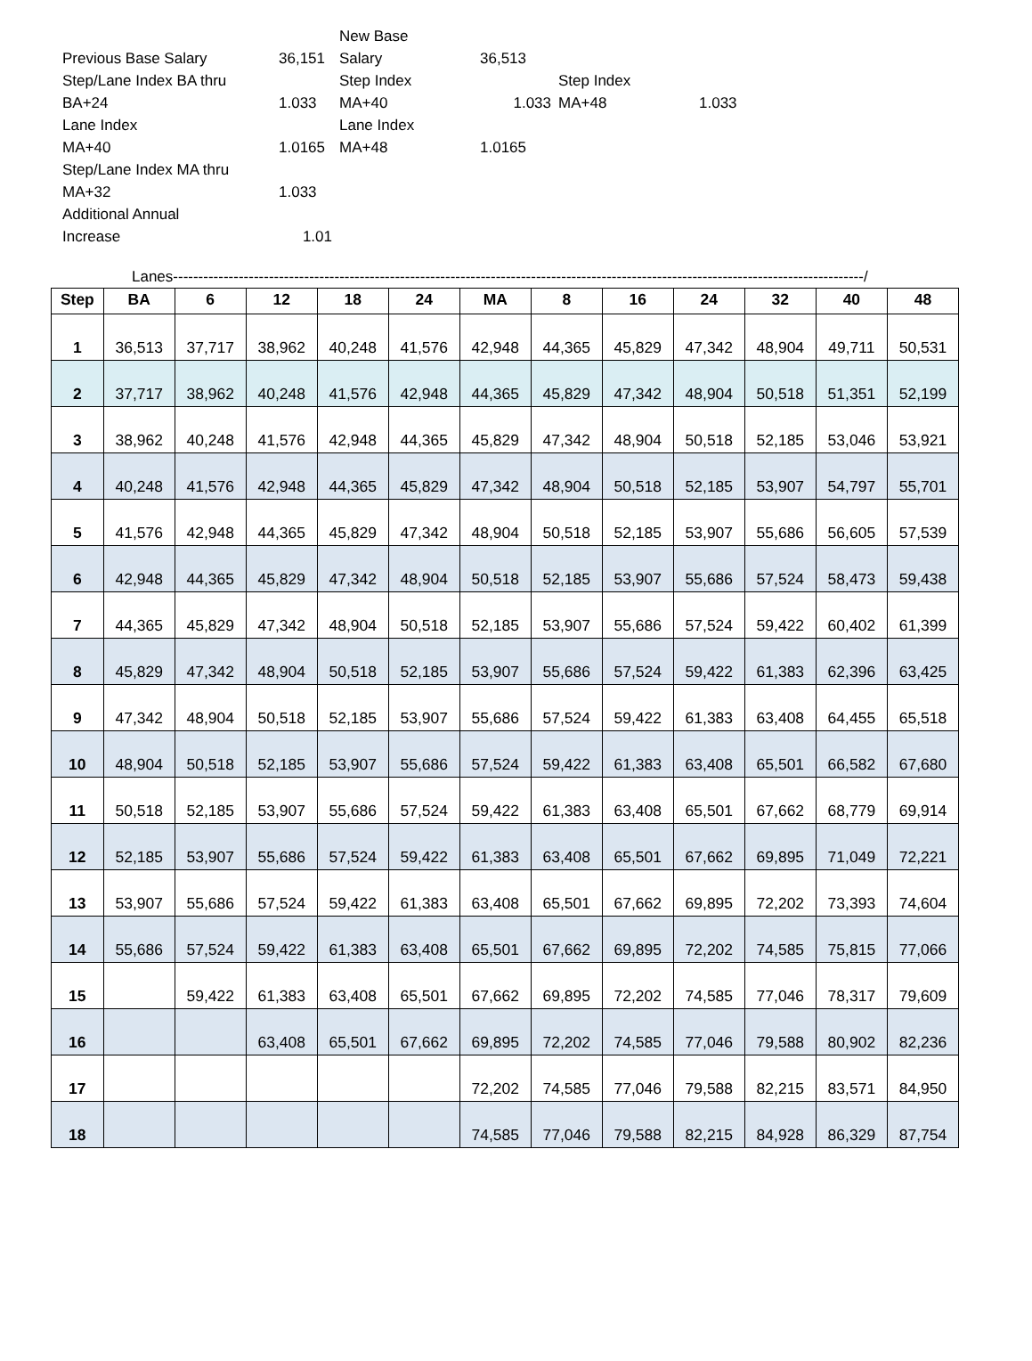| | | New Base | | | |
| Previous Base Salary | 36,151 | Salary | 36,513 | | |
| Step/Lane Index BA thru | | Step Index | | Step Index | |
| BA+24 | 1.033 | MA+40 | 1.033 | MA+48 | 1.033 |
| Lane Index | | Lane Index | | | |
| MA+40 | 1.0165 | MA+48 | 1.0165 | | |
| Step/Lane Index MA thru | | | | | |
| MA+32 | 1.033 | | | | |
| Additional Annual | | | | | |
| Increase | 1.01 | | | | |
Lanes-----------------------------------------------------------------------------------------------------------------------------------------/
| Step | BA | 6 | 12 | 18 | 24 | MA | 8 | 16 | 24 | 32 | 40 | 48 |
| --- | --- | --- | --- | --- | --- | --- | --- | --- | --- | --- | --- | --- |
| 1 | 36,513 | 37,717 | 38,962 | 40,248 | 41,576 | 42,948 | 44,365 | 45,829 | 47,342 | 48,904 | 49,711 | 50,531 |
| 2 | 37,717 | 38,962 | 40,248 | 41,576 | 42,948 | 44,365 | 45,829 | 47,342 | 48,904 | 50,518 | 51,351 | 52,199 |
| 3 | 38,962 | 40,248 | 41,576 | 42,948 | 44,365 | 45,829 | 47,342 | 48,904 | 50,518 | 52,185 | 53,046 | 53,921 |
| 4 | 40,248 | 41,576 | 42,948 | 44,365 | 45,829 | 47,342 | 48,904 | 50,518 | 52,185 | 53,907 | 54,797 | 55,701 |
| 5 | 41,576 | 42,948 | 44,365 | 45,829 | 47,342 | 48,904 | 50,518 | 52,185 | 53,907 | 55,686 | 56,605 | 57,539 |
| 6 | 42,948 | 44,365 | 45,829 | 47,342 | 48,904 | 50,518 | 52,185 | 53,907 | 55,686 | 57,524 | 58,473 | 59,438 |
| 7 | 44,365 | 45,829 | 47,342 | 48,904 | 50,518 | 52,185 | 53,907 | 55,686 | 57,524 | 59,422 | 60,402 | 61,399 |
| 8 | 45,829 | 47,342 | 48,904 | 50,518 | 52,185 | 53,907 | 55,686 | 57,524 | 59,422 | 61,383 | 62,396 | 63,425 |
| 9 | 47,342 | 48,904 | 50,518 | 52,185 | 53,907 | 55,686 | 57,524 | 59,422 | 61,383 | 63,408 | 64,455 | 65,518 |
| 10 | 48,904 | 50,518 | 52,185 | 53,907 | 55,686 | 57,524 | 59,422 | 61,383 | 63,408 | 65,501 | 66,582 | 67,680 |
| 11 | 50,518 | 52,185 | 53,907 | 55,686 | 57,524 | 59,422 | 61,383 | 63,408 | 65,501 | 67,662 | 68,779 | 69,914 |
| 12 | 52,185 | 53,907 | 55,686 | 57,524 | 59,422 | 61,383 | 63,408 | 65,501 | 67,662 | 69,895 | 71,049 | 72,221 |
| 13 | 53,907 | 55,686 | 57,524 | 59,422 | 61,383 | 63,408 | 65,501 | 67,662 | 69,895 | 72,202 | 73,393 | 74,604 |
| 14 | 55,686 | 57,524 | 59,422 | 61,383 | 63,408 | 65,501 | 67,662 | 69,895 | 72,202 | 74,585 | 75,815 | 77,066 |
| 15 | | 59,422 | 61,383 | 63,408 | 65,501 | 67,662 | 69,895 | 72,202 | 74,585 | 77,046 | 78,317 | 79,609 |
| 16 | | | 63,408 | 65,501 | 67,662 | 69,895 | 72,202 | 74,585 | 77,046 | 79,588 | 80,902 | 82,236 |
| 17 | | | | | | 72,202 | 74,585 | 77,046 | 79,588 | 82,215 | 83,571 | 84,950 |
| 18 | | | | | | 74,585 | 77,046 | 79,588 | 82,215 | 84,928 | 86,329 | 87,754 |